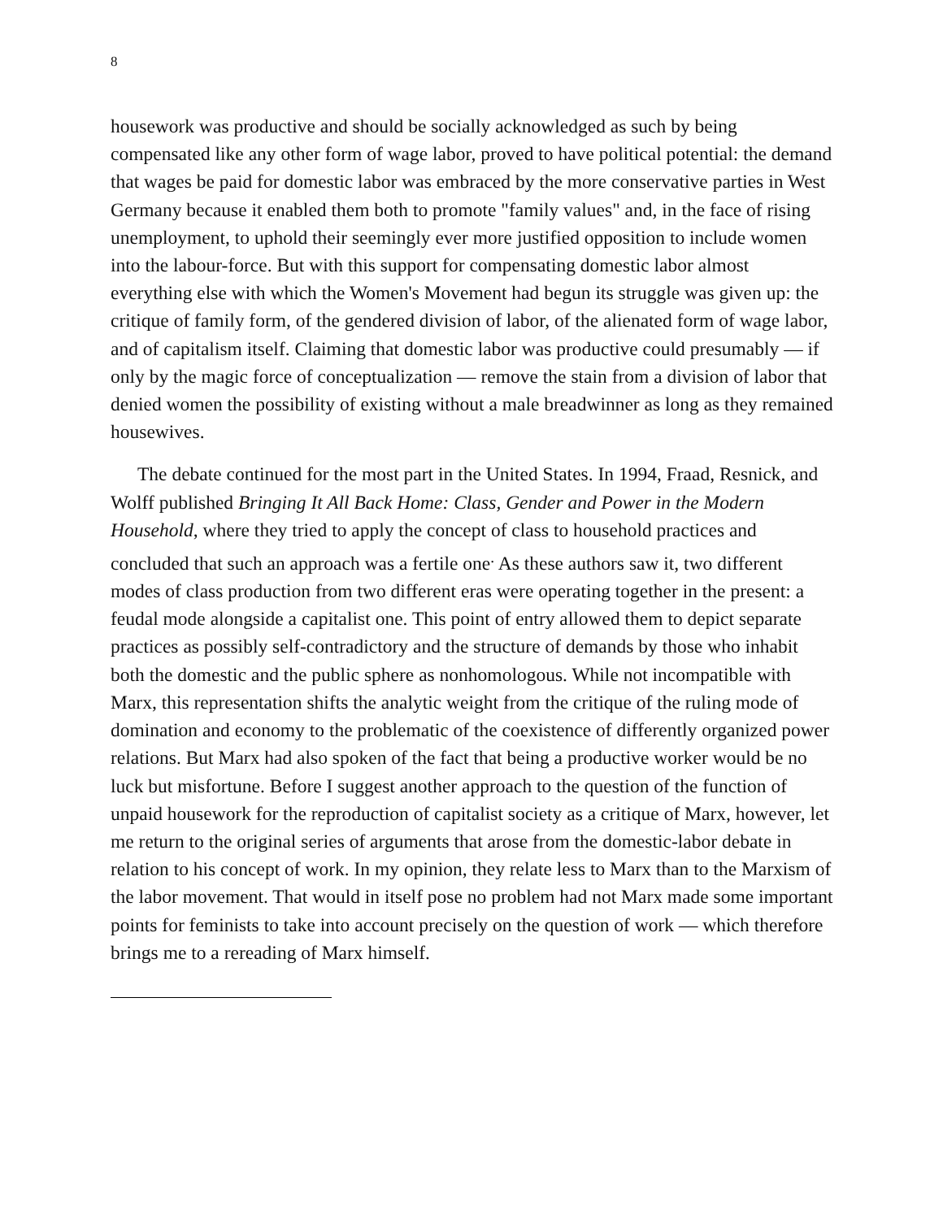8
housework was productive and should be socially acknowledged as such by being compensated like any other form of wage labor, proved to have political potential: the demand that wages be paid for domestic labor was embraced by the more conservative parties in West Germany because it enabled them both to promote "family values" and, in the face of rising unemployment, to uphold their seemingly ever more justified opposition to include women into the labour-force. But with this support for compensating domestic labor almost everything else with which the Women's Movement had begun its struggle was given up: the critique of family form, of the gendered division of labor, of the alienated form of wage labor, and of capitalism itself. Claiming that domestic labor was productive could presumably — if only by the magic force of conceptualization — remove the stain from a division of labor that denied women the possibility of existing without a male breadwinner as long as they remained housewives.
The debate continued for the most part in the United States. In 1994, Fraad, Resnick, and Wolff published Bringing It All Back Home: Class, Gender and Power in the Modern Household, where they tried to apply the concept of class to household practices and concluded that such an approach was a fertile one<sup>.</sup> As these authors saw it, two different modes of class production from two different eras were operating together in the present: a feudal mode alongside a capitalist one. This point of entry allowed them to depict separate practices as possibly self-contradictory and the structure of demands by those who inhabit both the domestic and the public sphere as nonhomologous. While not incompatible with Marx, this representation shifts the analytic weight from the critique of the ruling mode of domination and economy to the problematic of the coexistence of differently organized power relations. But Marx had also spoken of the fact that being a productive worker would be no luck but misfortune. Before I suggest another approach to the question of the function of unpaid housework for the reproduction of capitalist society as a critique of Marx, however, let me return to the original series of arguments that arose from the domestic-labor debate in relation to his concept of work. In my opinion, they relate less to Marx than to the Marxism of the labor movement. That would in itself pose no problem had not Marx made some important points for feminists to take into account precisely on the question of work — which therefore brings me to a rereading of Marx himself.